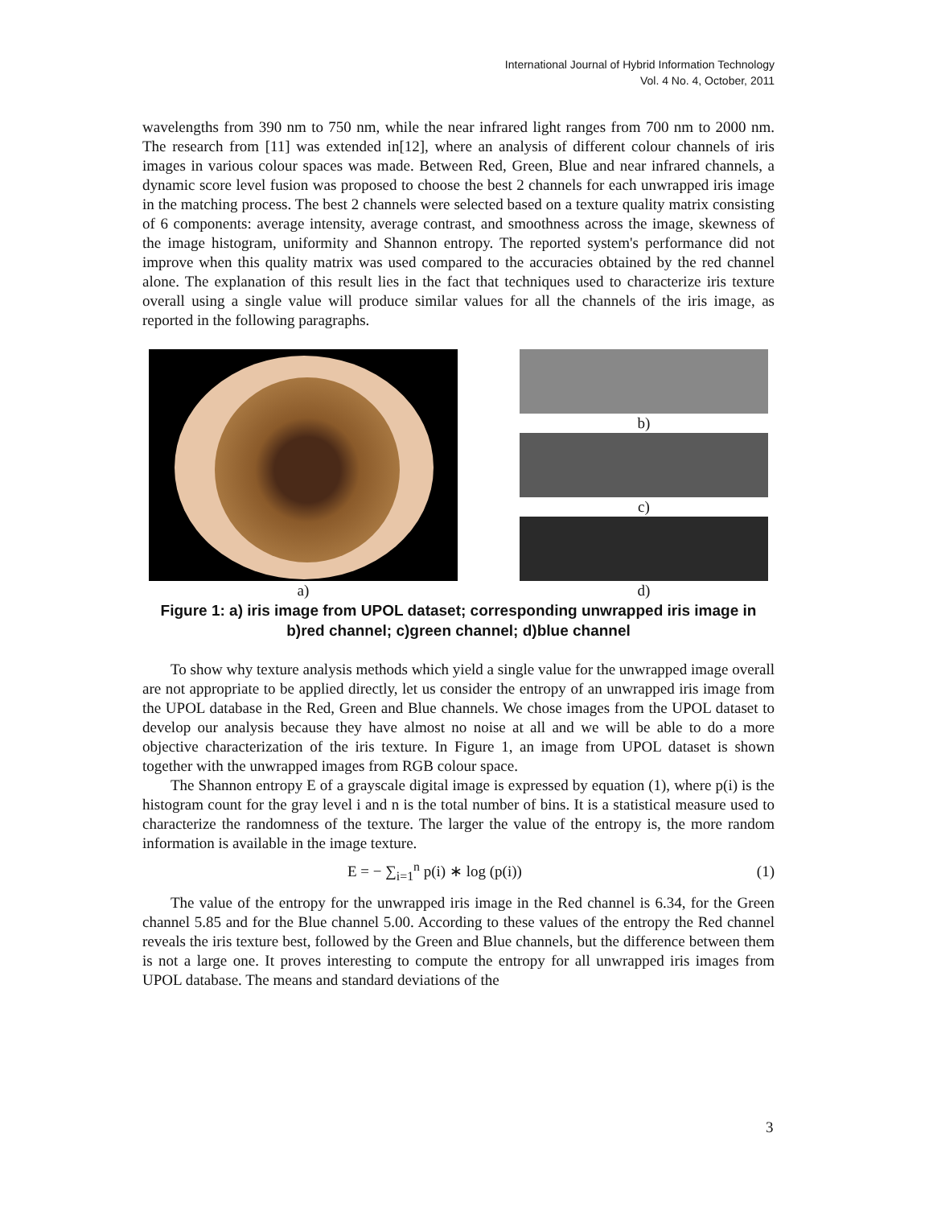International Journal of Hybrid Information Technology
Vol. 4 No. 4, October, 2011
wavelengths from 390 nm to 750 nm, while the near infrared light ranges from 700 nm to 2000 nm. The research from [11] was extended in[12], where an analysis of different colour channels of iris images in various colour spaces was made. Between Red, Green, Blue and near infrared channels, a dynamic score level fusion was proposed to choose the best 2 channels for each unwrapped iris image in the matching process. The best 2 channels were selected based on a texture quality matrix consisting of 6 components: average intensity, average contrast, and smoothness across the image, skewness of the image histogram, uniformity and Shannon entropy. The reported system's performance did not improve when this quality matrix was used compared to the accuracies obtained by the red channel alone. The explanation of this result lies in the fact that techniques used to characterize iris texture overall using a single value will produce similar values for all the channels of the iris image, as reported in the following paragraphs.
a) b)
c)
d)
Figure 1: a) iris image from UPOL dataset; corresponding unwrapped iris image in b)red channel; c)green channel; d)blue channel
To show why texture analysis methods which yield a single value for the unwrapped image overall are not appropriate to be applied directly, let us consider the entropy of an unwrapped iris image from the UPOL database in the Red, Green and Blue channels. We chose images from the UPOL dataset to develop our analysis because they have almost no noise at all and we will be able to do a more objective characterization of the iris texture. In Figure 1, an image from UPOL dataset is shown together with the unwrapped images from RGB colour space.
The Shannon entropy E of a grayscale digital image is expressed by equation (1), where p(i) is the histogram count for the gray level i and n is the total number of bins. It is a statistical measure used to characterize the randomness of the texture. The larger the value of the entropy is, the more random information is available in the image texture.
E = − ∑<sub>i=1</sub><sup>n</sup> p(i) ∗ log (p(i)) (1)
The value of the entropy for the unwrapped iris image in the Red channel is 6.34, for the Green channel 5.85 and for the Blue channel 5.00. According to these values of the entropy the Red channel reveals the iris texture best, followed by the Green and Blue channels, but the difference between them is not a large one. It proves interesting to compute the entropy for all unwrapped iris images from UPOL database. The means and standard deviations of the
3